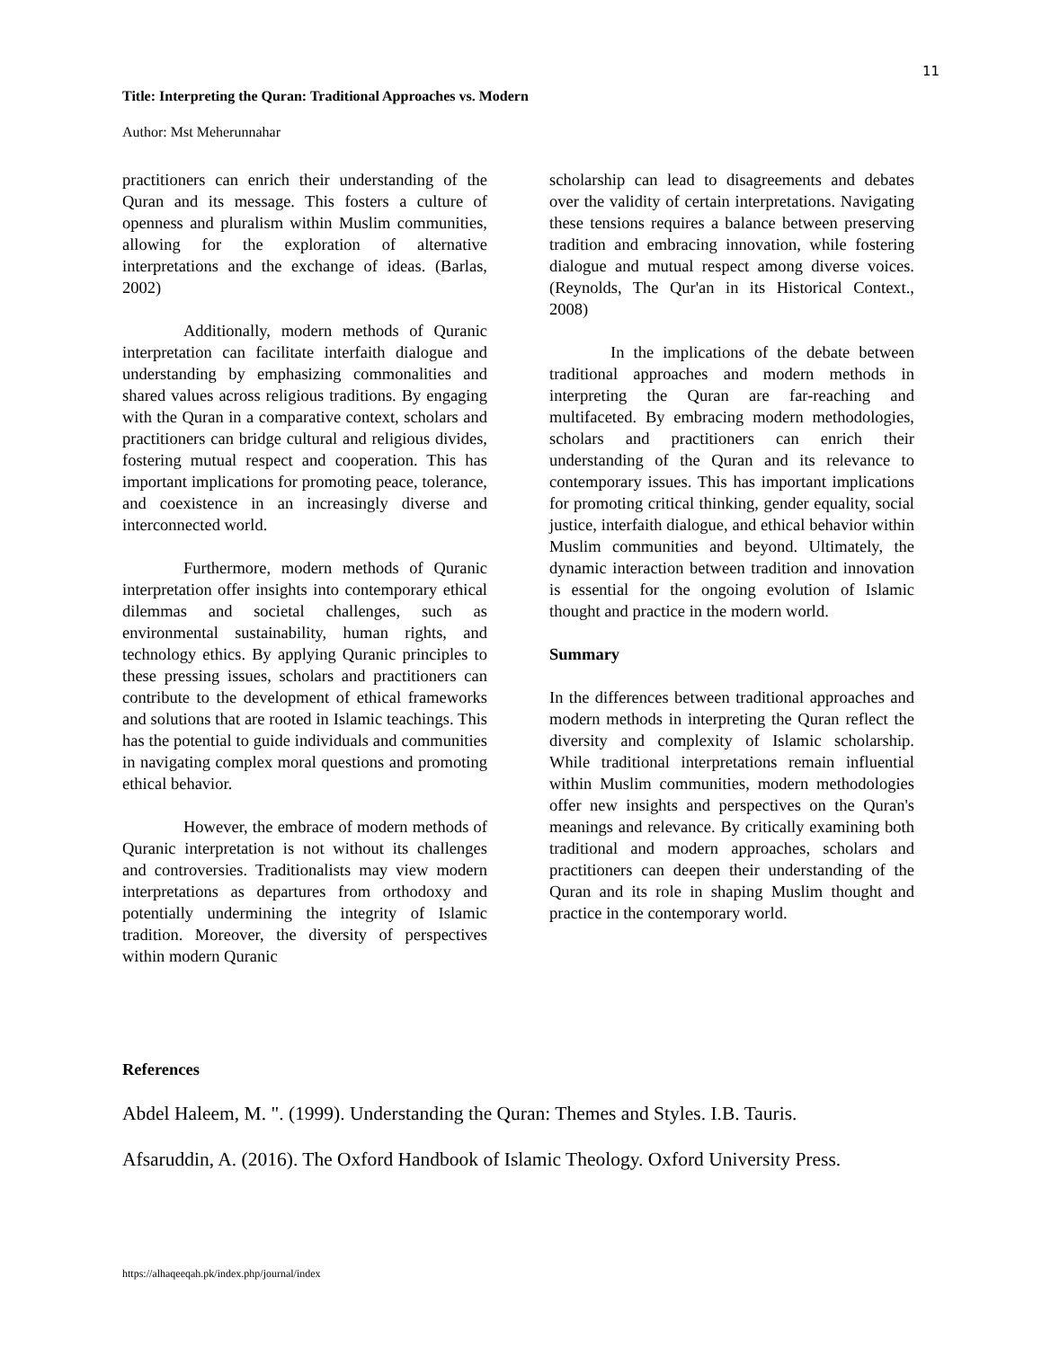11
Title: Interpreting the Quran: Traditional Approaches vs. Modern
Author: Mst Meherunnahar
practitioners can enrich their understanding of the Quran and its message. This fosters a culture of openness and pluralism within Muslim communities, allowing for the exploration of alternative interpretations and the exchange of ideas. (Barlas, 2002)
Additionally, modern methods of Quranic interpretation can facilitate interfaith dialogue and understanding by emphasizing commonalities and shared values across religious traditions. By engaging with the Quran in a comparative context, scholars and practitioners can bridge cultural and religious divides, fostering mutual respect and cooperation. This has important implications for promoting peace, tolerance, and coexistence in an increasingly diverse and interconnected world.
Furthermore, modern methods of Quranic interpretation offer insights into contemporary ethical dilemmas and societal challenges, such as environmental sustainability, human rights, and technology ethics. By applying Quranic principles to these pressing issues, scholars and practitioners can contribute to the development of ethical frameworks and solutions that are rooted in Islamic teachings. This has the potential to guide individuals and communities in navigating complex moral questions and promoting ethical behavior.
However, the embrace of modern methods of Quranic interpretation is not without its challenges and controversies. Traditionalists may view modern interpretations as departures from orthodoxy and potentially undermining the integrity of Islamic tradition. Moreover, the diversity of perspectives within modern Quranic
scholarship can lead to disagreements and debates over the validity of certain interpretations. Navigating these tensions requires a balance between preserving tradition and embracing innovation, while fostering dialogue and mutual respect among diverse voices. (Reynolds, The Qur'an in its Historical Context., 2008)
In the implications of the debate between traditional approaches and modern methods in interpreting the Quran are far-reaching and multifaceted. By embracing modern methodologies, scholars and practitioners can enrich their understanding of the Quran and its relevance to contemporary issues. This has important implications for promoting critical thinking, gender equality, social justice, interfaith dialogue, and ethical behavior within Muslim communities and beyond. Ultimately, the dynamic interaction between tradition and innovation is essential for the ongoing evolution of Islamic thought and practice in the modern world.
Summary
In the differences between traditional approaches and modern methods in interpreting the Quran reflect the diversity and complexity of Islamic scholarship. While traditional interpretations remain influential within Muslim communities, modern methodologies offer new insights and perspectives on the Quran's meanings and relevance. By critically examining both traditional and modern approaches, scholars and practitioners can deepen their understanding of the Quran and its role in shaping Muslim thought and practice in the contemporary world.
References
Abdel Haleem, M. ". (1999). Understanding the Quran: Themes and Styles. I.B. Tauris.
Afsaruddin, A. (2016). The Oxford Handbook of Islamic Theology. Oxford University Press.
https://alhaqeeqah.pk/index.php/journal/index